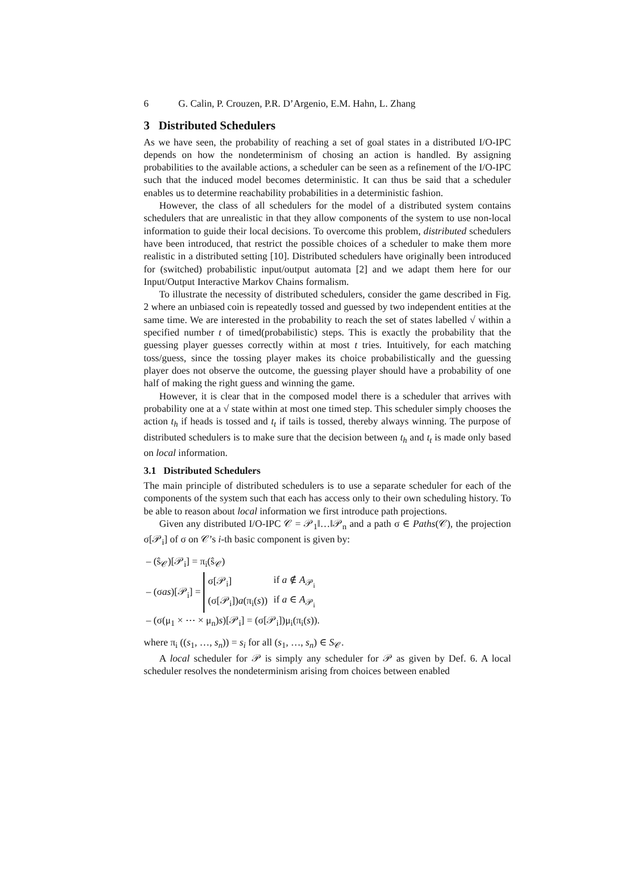6 G. Calin, P. Crouzen, P.R. D’Argenio, E.M. Hahn, L. Zhang
3 Distributed Schedulers
As we have seen, the probability of reaching a set of goal states in a distributed I/O-IPC depends on how the nondeterminism of chosing an action is handled. By assigning probabilities to the available actions, a scheduler can be seen as a refinement of the I/O-IPC such that the induced model becomes deterministic. It can thus be said that a scheduler enables us to determine reachability probabilities in a deterministic fashion.
However, the class of all schedulers for the model of a distributed system contains schedulers that are unrealistic in that they allow components of the system to use non-local information to guide their local decisions. To overcome this problem, distributed schedulers have been introduced, that restrict the possible choices of a scheduler to make them more realistic in a distributed setting [10]. Distributed schedulers have originally been introduced for (switched) probabilistic input/output automata [2] and we adapt them here for our Input/Output Interactive Markov Chains formalism.
To illustrate the necessity of distributed schedulers, consider the game described in Fig. 2 where an unbiased coin is repeatedly tossed and guessed by two independent entities at the same time. We are interested in the probability to reach the set of states labelled √ within a specified number t of timed(probabilistic) steps. This is exactly the probability that the guessing player guesses correctly within at most t tries. Intuitively, for each matching toss/guess, since the tossing player makes its choice probabilistically and the guessing player does not observe the outcome, the guessing player should have a probability of one half of making the right guess and winning the game.
However, it is clear that in the composed model there is a scheduler that arrives with probability one at a √ state within at most one timed step. This scheduler simply chooses the action t<sub>h</sub> if heads is tossed and t<sub>t</sub> if tails is tossed, thereby always winning. The purpose of distributed schedulers is to make sure that the decision between t<sub>h</sub> and t<sub>t</sub> is made only based on local information.
3.1 Distributed Schedulers
The main principle of distributed schedulers is to use a separate scheduler for each of the components of the system such that each has access only to their own scheduling history. To be able to reason about local information we first introduce path projections.
Given any distributed I/O-IPC 𝒞 = 𝒫<sub>1</sub>‖…‖𝒫<sub>n</sub> and a path σ ∈ Paths(𝒞), the projection σ[𝒫<sub>i</sub>] of σ on 𝒞’s i-th basic component is given by:
– (ŝ<sub>𝒞</sub>)[𝒫<sub>i</sub>] = π<sub>i</sub>(ŝ<sub>𝒞</sub>)
– (σas)[𝒫<sub>i</sub>] =
| σ[𝒫<sub>i</sub>] | if a ∉ A<sub>𝒫<sub>i</sub></sub> |
| (σ[𝒫<sub>i</sub>]) a (π<sub>i</sub>( s )) | if a ∈ A<sub>𝒫<sub>i</sub></sub> |
– (σ(μ<sub>1</sub> × ⋯ × μ<sub>n</sub>)s)[𝒫<sub>i</sub>] = (σ[𝒫<sub>i</sub>])μ<sub>i</sub>(π<sub>i</sub>(s)).
where π<sub>i</sub> ((s<sub>1</sub>, …, s<sub>n</sub>)) = s<sub>i</sub> for all (s<sub>1</sub>, …, s<sub>n</sub>) ∈ S<sub>𝒞</sub>.
A local scheduler for 𝒫 is simply any scheduler for 𝒫 as given by Def. 6. A local scheduler resolves the nondeterminism arising from choices between enabled